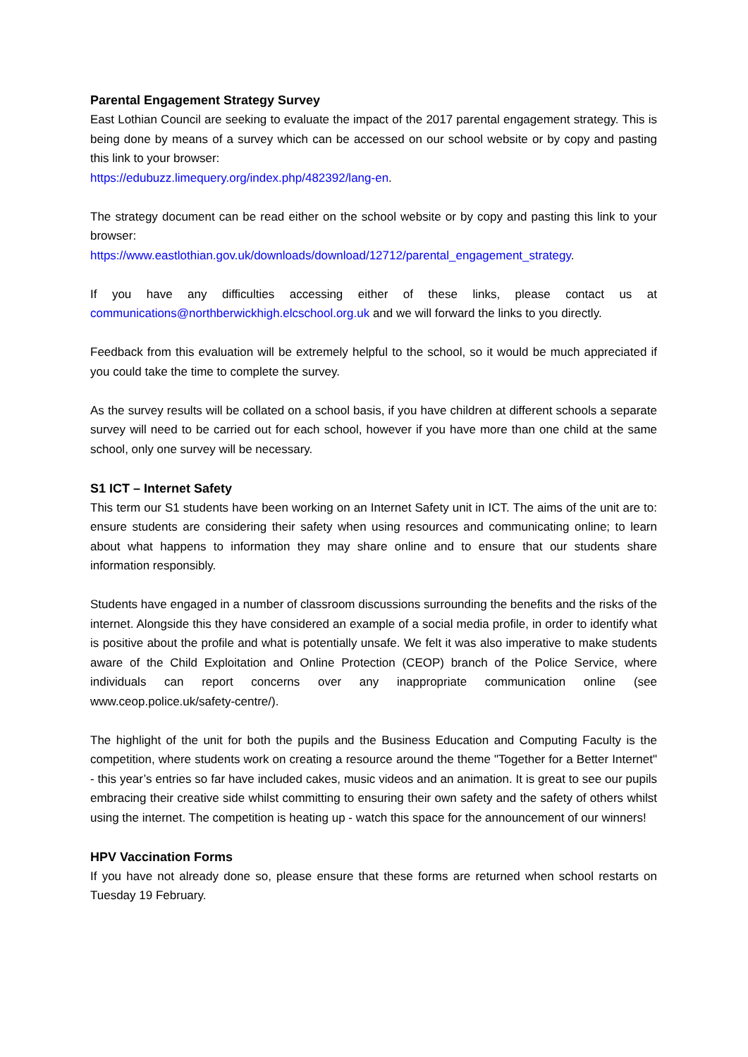Parental Engagement Strategy Survey
East Lothian Council are seeking to evaluate the impact of the 2017 parental engagement strategy. This is being done by means of a survey which can be accessed on our school website or by copy and pasting this link to your browser:
https://edubuzz.limequery.org/index.php/482392/lang-en.
The strategy document can be read either on the school website or by copy and pasting this link to your browser:
https://www.eastlothian.gov.uk/downloads/download/12712/parental_engagement_strategy.
If you have any difficulties accessing either of these links, please contact us at communications@northberwickhigh.elcschool.org.uk and we will forward the links to you directly.
Feedback from this evaluation will be extremely helpful to the school, so it would be much appreciated if you could take the time to complete the survey.
As the survey results will be collated on a school basis, if you have children at different schools a separate survey will need to be carried out for each school, however if you have more than one child at the same school, only one survey will be necessary.
S1 ICT – Internet Safety
This term our S1 students have been working on an Internet Safety unit in ICT. The aims of the unit are to: ensure students are considering their safety when using resources and communicating online; to learn about what happens to information they may share online and to ensure that our students share information responsibly.
Students have engaged in a number of classroom discussions surrounding the benefits and the risks of the internet. Alongside this they have considered an example of a social media profile, in order to identify what is positive about the profile and what is potentially unsafe. We felt it was also imperative to make students aware of the Child Exploitation and Online Protection (CEOP) branch of the Police Service, where individuals can report concerns over any inappropriate communication online (see www.ceop.police.uk/safety-centre/).
The highlight of the unit for both the pupils and the Business Education and Computing Faculty is the competition, where students work on creating a resource around the theme "Together for a Better Internet" - this year’s entries so far have included cakes, music videos and an animation. It is great to see our pupils embracing their creative side whilst committing to ensuring their own safety and the safety of others whilst using the internet. The competition is heating up - watch this space for the announcement of our winners!
HPV Vaccination Forms
If you have not already done so, please ensure that these forms are returned when school restarts on Tuesday 19 February.